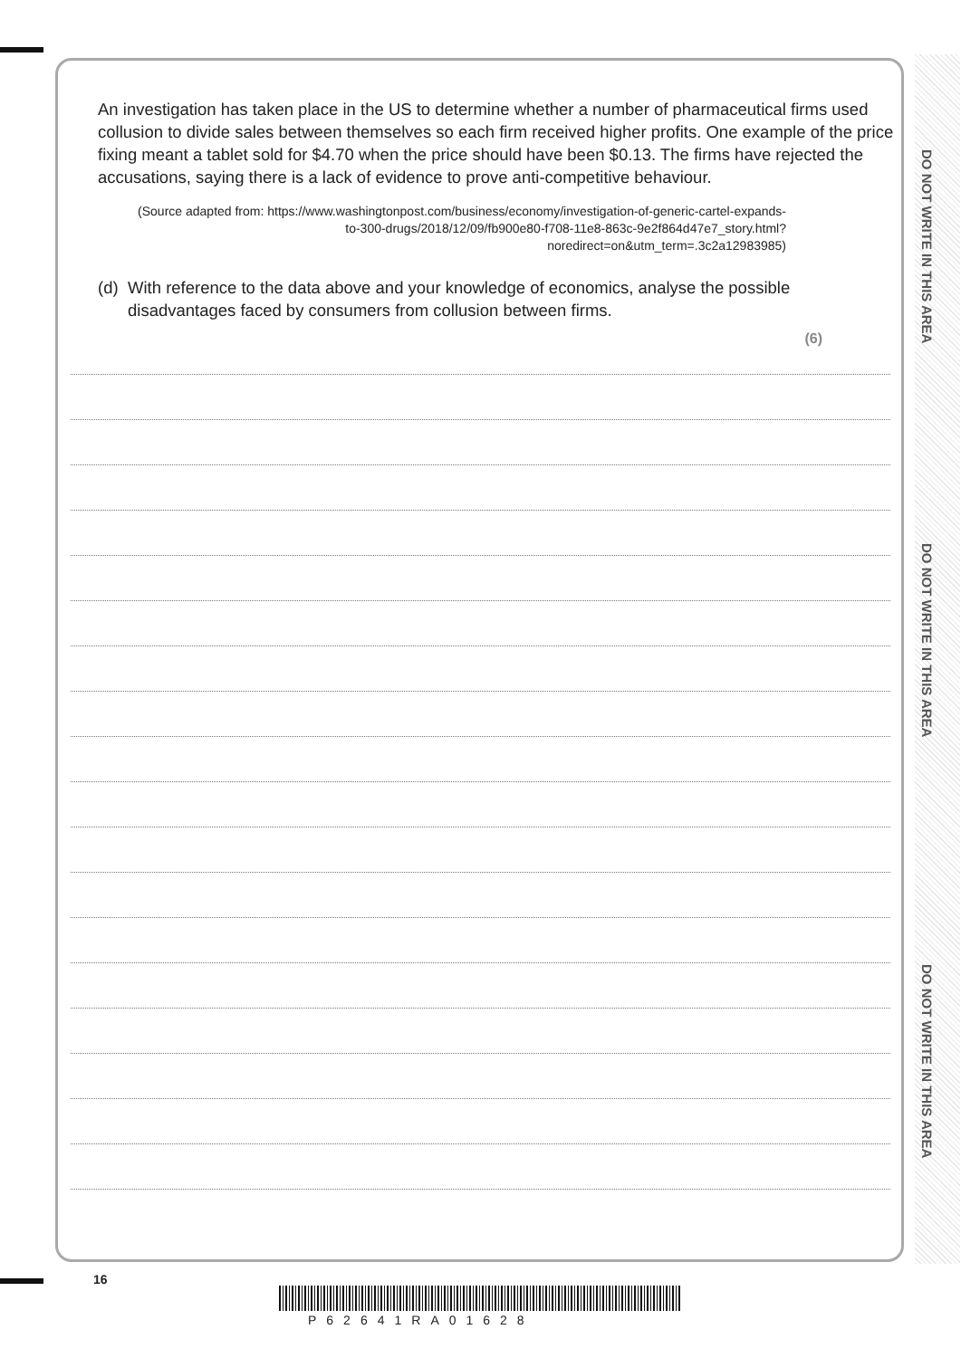DO NOT WRITE IN THIS AREA
DO NOT WRITE IN THIS AREA
DO NOT WRITE IN THIS AREA
An investigation has taken place in the US to determine whether a number of pharmaceutical firms used collusion to divide sales between themselves so each firm received higher profits. One example of the price fixing meant a tablet sold for $4.70 when the price should have been $0.13. The firms have rejected the accusations, saying there is a lack of evidence to prove anti-competitive behaviour.
(Source adapted from: https://www.washingtonpost.com/business/economy/investigation-of-generic-cartel-expands-to-300-drugs/2018/12/09/fb900e80-f708-11e8-863c-9e2f864d47e7_story.html?noredirect=on&utm_term=.3c2a12983985)
(d) With reference to the data above and your knowledge of economics, analyse the possible disadvantages faced by consumers from collusion between firms.
(6)
16
P62641RA01628